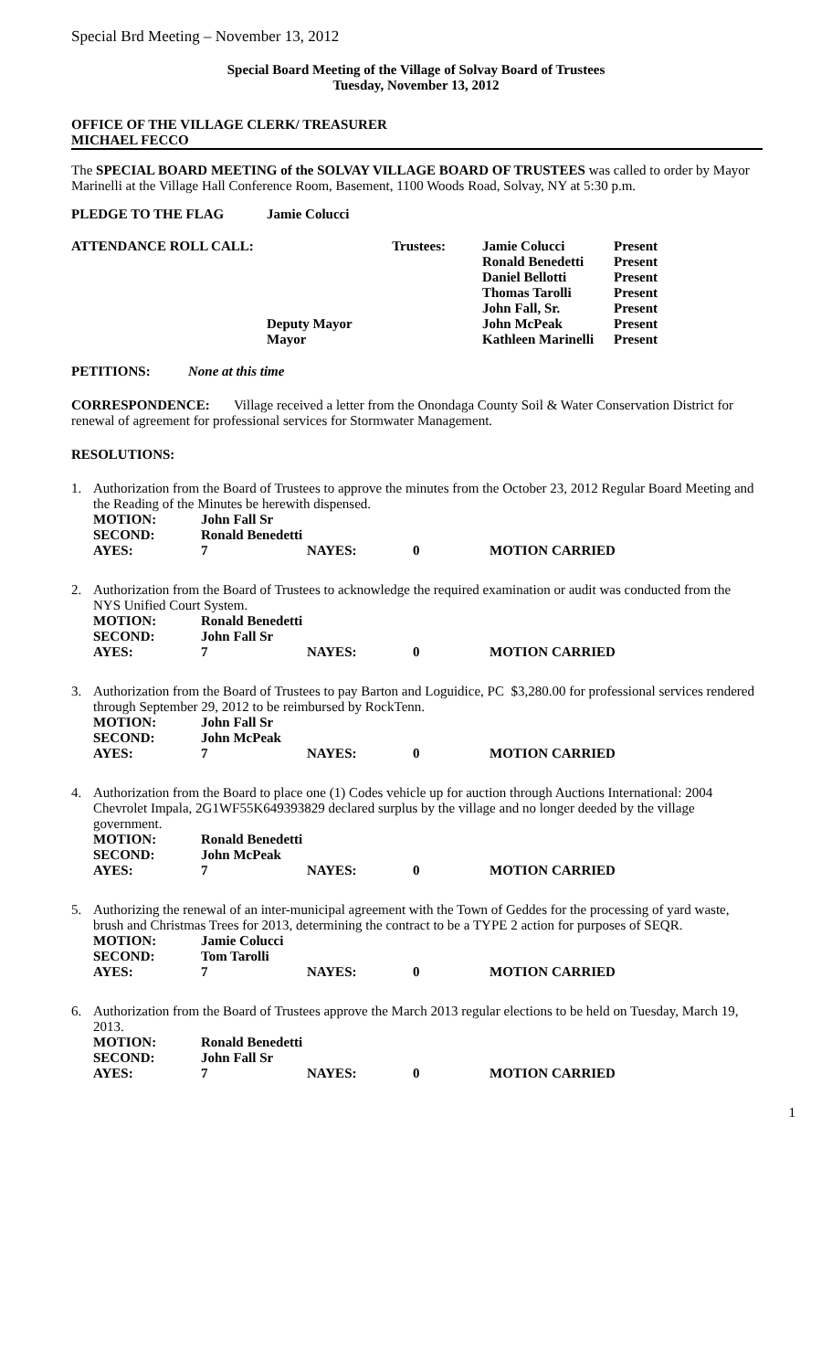Special Brd Meeting – November 13, 2012
Special Board Meeting of the Village of Solvay Board of Trustees
Tuesday, November 13, 2012
OFFICE OF THE VILLAGE CLERK/ TREASURER
MICHAEL FECCO
The SPECIAL BOARD MEETING of the SOLVAY VILLAGE BOARD OF TRUSTEES was called to order by Mayor Marinelli at the Village Hall Conference Room, Basement, 1100 Woods Road, Solvay, NY at 5:30 p.m.
| PLEDGE TO THE FLAG | Jamie Colucci |
| ATTENDANCE ROLL CALL: | Trustees: | | Jamie Colucci | Present |
| | | | Ronald Benedetti | Present |
| | | | Daniel Bellotti | Present |
| | | | Thomas Tarolli | Present |
| | | | John Fall, Sr. | Present |
| | Deputy Mayor | | John McPeak | Present |
| | Mayor | | Kathleen Marinelli | Present |
PETITIONS: None at this time
CORRESPONDENCE: Village received a letter from the Onondaga County Soil & Water Conservation District for renewal of agreement for professional services for Stormwater Management.
RESOLUTIONS:
1. Authorization from the Board of Trustees to approve the minutes from the October 23, 2012 Regular Board Meeting and the Reading of the Minutes be herewith dispensed.
| MOTION: | John Fall Sr | | | |
| SECOND: | Ronald Benedetti | | | |
| AYES: | 7 | NAYES: | 0 | MOTION CARRIED |
2. Authorization from the Board of Trustees to acknowledge the required examination or audit was conducted from the NYS Unified Court System.
| MOTION: | Ronald Benedetti | | | |
| SECOND: | John Fall Sr | | | |
| AYES: | 7 | NAYES: | 0 | MOTION CARRIED |
3. Authorization from the Board of Trustees to pay Barton and Loguidice, PC $3,280.00 for professional services rendered through September 29, 2012 to be reimbursed by RockTenn.
| MOTION: | John Fall Sr | | | |
| SECOND: | John McPeak | | | |
| AYES: | 7 | NAYES: | 0 | MOTION CARRIED |
4. Authorization from the Board to place one (1) Codes vehicle up for auction through Auctions International: 2004 Chevrolet Impala, 2G1WF55K649393829 declared surplus by the village and no longer deeded by the village government.
| MOTION: | Ronald Benedetti | | | |
| SECOND: | John McPeak | | | |
| AYES: | 7 | NAYES: | 0 | MOTION CARRIED |
5. Authorizing the renewal of an inter-municipal agreement with the Town of Geddes for the processing of yard waste, brush and Christmas Trees for 2013, determining the contract to be a TYPE 2 action for purposes of SEQR.
| MOTION: | Jamie Colucci | | | |
| SECOND: | Tom Tarolli | | | |
| AYES: | 7 | NAYES: | 0 | MOTION CARRIED |
6. Authorization from the Board of Trustees approve the March 2013 regular elections to be held on Tuesday, March 19, 2013.
| MOTION: | Ronald Benedetti | | | |
| SECOND: | John Fall Sr | | | |
| AYES: | 7 | NAYES: | 0 | MOTION CARRIED |
1